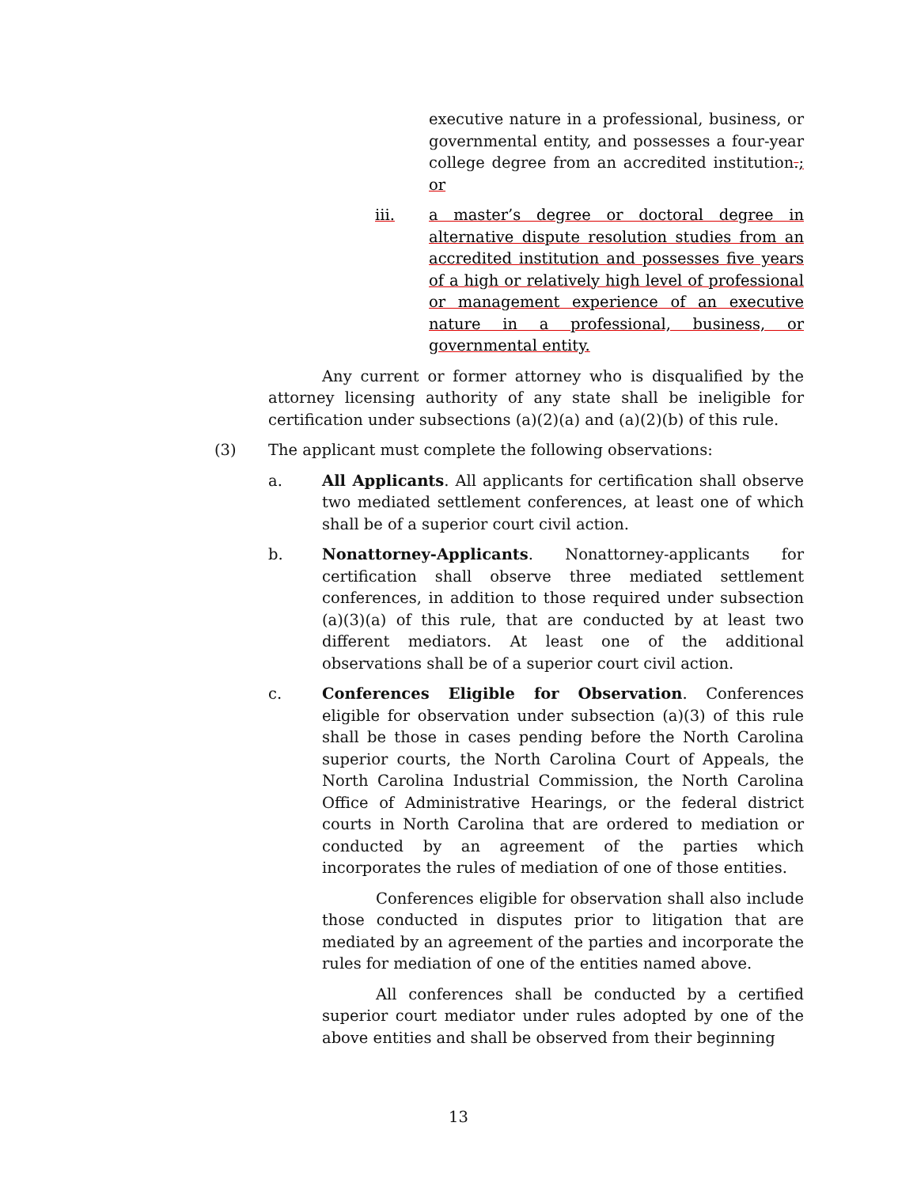executive nature in a professional, business, or governmental entity, and possesses a four-year college degree from an accredited institution.; or
iii. a master’s degree or doctoral degree in alternative dispute resolution studies from an accredited institution and possesses five years of a high or relatively high level of professional or management experience of an executive nature in a professional, business, or governmental entity.
Any current or former attorney who is disqualified by the attorney licensing authority of any state shall be ineligible for certification under subsections (a)(2)(a) and (a)(2)(b) of this rule.
(3) The applicant must complete the following observations:
a. All Applicants. All applicants for certification shall observe two mediated settlement conferences, at least one of which shall be of a superior court civil action.
b. Nonattorney-Applicants. Nonattorney-applicants for certification shall observe three mediated settlement conferences, in addition to those required under subsection (a)(3)(a) of this rule, that are conducted by at least two different mediators. At least one of the additional observations shall be of a superior court civil action.
c. Conferences Eligible for Observation. Conferences eligible for observation under subsection (a)(3) of this rule shall be those in cases pending before the North Carolina superior courts, the North Carolina Court of Appeals, the North Carolina Industrial Commission, the North Carolina Office of Administrative Hearings, or the federal district courts in North Carolina that are ordered to mediation or conducted by an agreement of the parties which incorporates the rules of mediation of one of those entities.
Conferences eligible for observation shall also include those conducted in disputes prior to litigation that are mediated by an agreement of the parties and incorporate the rules for mediation of one of the entities named above.
All conferences shall be conducted by a certified superior court mediator under rules adopted by one of the above entities and shall be observed from their beginning
13